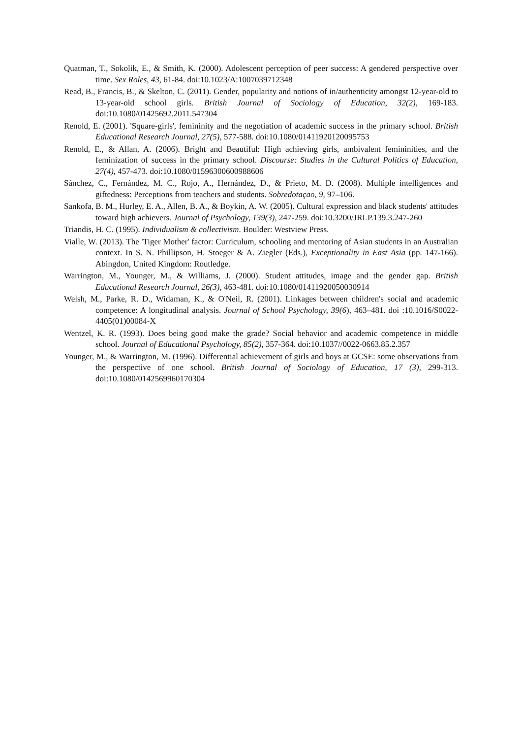Quatman, T., Sokolik, E., & Smith, K. (2000). Adolescent perception of peer success: A gendered perspective over time. Sex Roles, 43, 61-84. doi:10.1023/A:1007039712348
Read, B., Francis, B., & Skelton, C. (2011). Gender, popularity and notions of in/authenticity amongst 12-year-old to 13-year-old school girls. British Journal of Sociology of Education, 32(2), 169-183. doi:10.1080/01425692.2011.547304
Renold, E. (2001). 'Square-girls', femininity and the negotiation of academic success in the primary school. British Educational Research Journal, 27(5), 577-588. doi:10.1080/01411920120095753
Renold, E., & Allan, A. (2006). Bright and Beautiful: High achieving girls, ambivalent femininities, and the feminization of success in the primary school. Discourse: Studies in the Cultural Politics of Education, 27(4), 457-473. doi:10.1080/01596300600988606
Sánchez, C., Fernández, M. C., Rojo, A., Hernández, D., & Prieto, M. D. (2008). Multiple intelligences and giftedness: Perceptions from teachers and students. Sobredotaçao, 9, 97–106.
Sankofa, B. M., Hurley, E. A., Allen, B. A., & Boykin, A. W. (2005). Cultural expression and black students' attitudes toward high achievers. Journal of Psychology, 139(3), 247-259. doi:10.3200/JRLP.139.3.247-260
Triandis, H. C. (1995). Individualism & collectivism. Boulder: Westview Press.
Vialle, W. (2013). The 'Tiger Mother' factor: Curriculum, schooling and mentoring of Asian students in an Australian context. In S. N. Phillipson, H. Stoeger & A. Ziegler (Eds.), Exceptionality in East Asia (pp. 147-166). Abingdon, United Kingdom: Routledge.
Warrington, M., Younger, M., & Williams, J. (2000). Student attitudes, image and the gender gap. British Educational Research Journal, 26(3), 463-481. doi:10.1080/01411920050030914
Welsh, M., Parke, R. D., Widaman, K., & O'Neil, R. (2001). Linkages between children's social and academic competence: A longitudinal analysis. Journal of School Psychology, 39(6), 463–481. doi :10.1016/S0022-4405(01)00084-X
Wentzel, K. R. (1993). Does being good make the grade? Social behavior and academic competence in middle school. Journal of Educational Psychology, 85(2), 357-364. doi:10.1037//0022-0663.85.2.357
Younger, M., & Warrington, M. (1996). Differential achievement of girls and boys at GCSE: some observations from the perspective of one school. British Journal of Sociology of Education, 17 (3), 299-313. doi:10.1080/0142569960170304